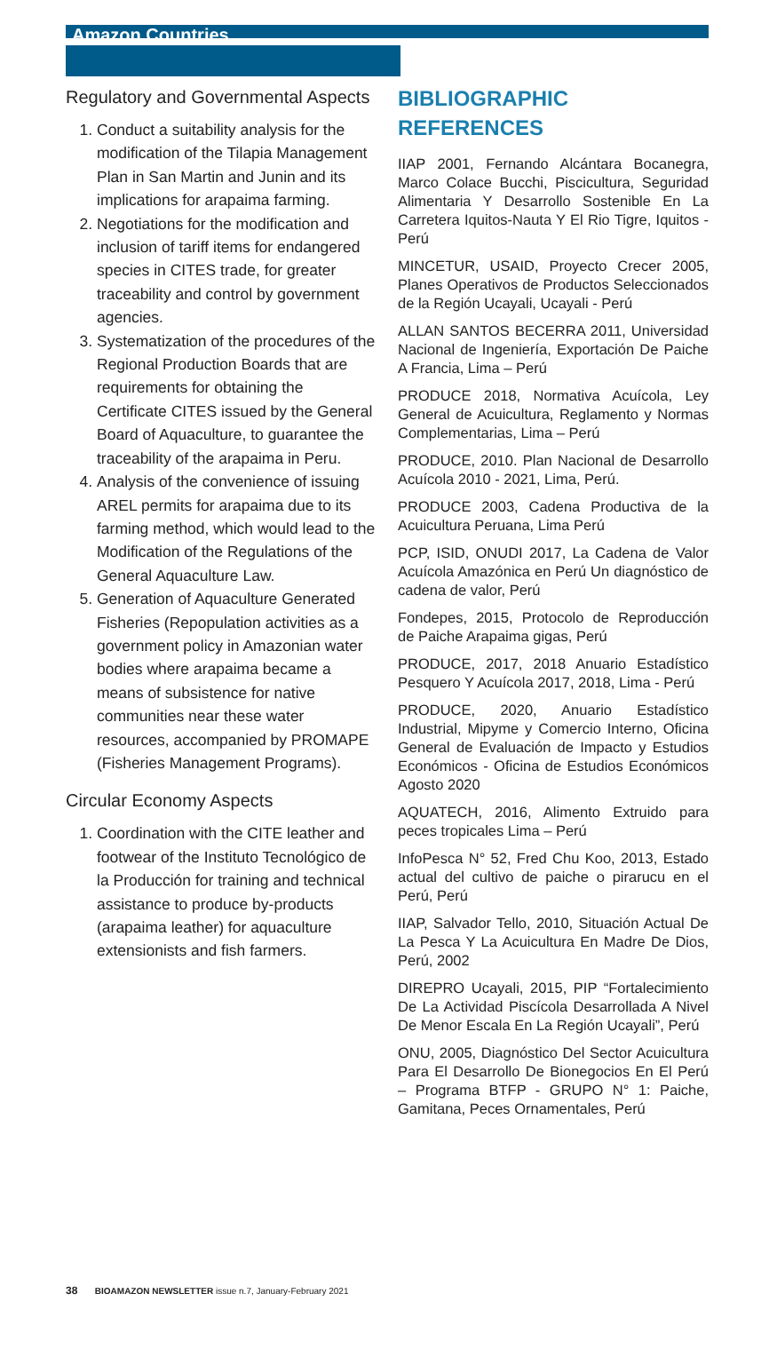Amazon Countries
Regulatory and Governmental Aspects
1. Conduct a suitability analysis for the modification of the Tilapia Management Plan in San Martin and Junin and its implications for arapaima farming.
2. Negotiations for the modification and inclusion of tariff items for endangered species in CITES trade, for greater traceability and control by government agencies.
3. Systematization of the procedures of the Regional Production Boards that are requirements for obtaining the Certificate CITES issued by the General Board of Aquaculture, to guarantee the traceability of the arapaima in Peru.
4. Analysis of the convenience of issuing AREL permits for arapaima due to its farming method, which would lead to the Modification of the Regulations of the General Aquaculture Law.
5. Generation of Aquaculture Generated Fisheries (Repopulation activities as a government policy in Amazonian water bodies where arapaima became a means of subsistence for native communities near these water resources, accompanied by PROMAPE (Fisheries Management Programs).
Circular Economy Aspects
1. Coordination with the CITE leather and footwear of the Instituto Tecnológico de la Producción for training and technical assistance to produce by-products (arapaima leather) for aquaculture extensionists and fish farmers.
BIBLIOGRAPHIC REFERENCES
IIAP 2001, Fernando Alcántara Bocanegra, Marco Colace Bucchi, Piscicultura, Seguridad Alimentaria Y Desarrollo Sostenible En La Carretera Iquitos-Nauta Y El Rio Tigre, Iquitos - Perú
MINCETUR, USAID, Proyecto Crecer 2005, Planes Operativos de Productos Seleccionados de la Región Ucayali, Ucayali - Perú
ALLAN SANTOS BECERRA 2011, Universidad Nacional de Ingeniería, Exportación De Paiche A Francia, Lima – Perú
PRODUCE 2018, Normativa Acuícola, Ley General de Acuicultura, Reglamento y Normas Complementarias, Lima – Perú
PRODUCE, 2010. Plan Nacional de Desarrollo Acuícola 2010 - 2021, Lima, Perú.
PRODUCE 2003, Cadena Productiva de la Acuicultura Peruana, Lima Perú
PCP, ISID, ONUDI 2017, La Cadena de Valor Acuícola Amazónica en Perú Un diagnóstico de cadena de valor, Perú
Fondepes, 2015, Protocolo de Reproducción de Paiche Arapaima gigas, Perú
PRODUCE, 2017, 2018 Anuario Estadístico Pesquero Y Acuícola 2017, 2018, Lima - Perú
PRODUCE, 2020, Anuario Estadístico Industrial, Mipyme y Comercio Interno, Oficina General de Evaluación de Impacto y Estudios Económicos - Oficina de Estudios Económicos Agosto 2020
AQUATECH, 2016, Alimento Extruido para peces tropicales Lima – Perú
InfoPesca N° 52, Fred Chu Koo, 2013, Estado actual del cultivo de paiche o pirarucu en el Perú, Perú
IIAP, Salvador Tello, 2010, Situación Actual De La Pesca Y La Acuicultura En Madre De Dios, Perú, 2002
DIREPRO Ucayali, 2015, PIP “Fortalecimiento De La Actividad Piscícola Desarrollada A Nivel De Menor Escala En La Región Ucayali”, Perú
ONU, 2005, Diagnóstico Del Sector Acuicultura Para El Desarrollo De Bionegocios En El Perú – Programa BTFP - GRUPO N° 1: Paiche, Gamitana, Peces Ornamentales, Perú
38 BIOAMAZON NEWSLETTER issue n.7, January-February 2021